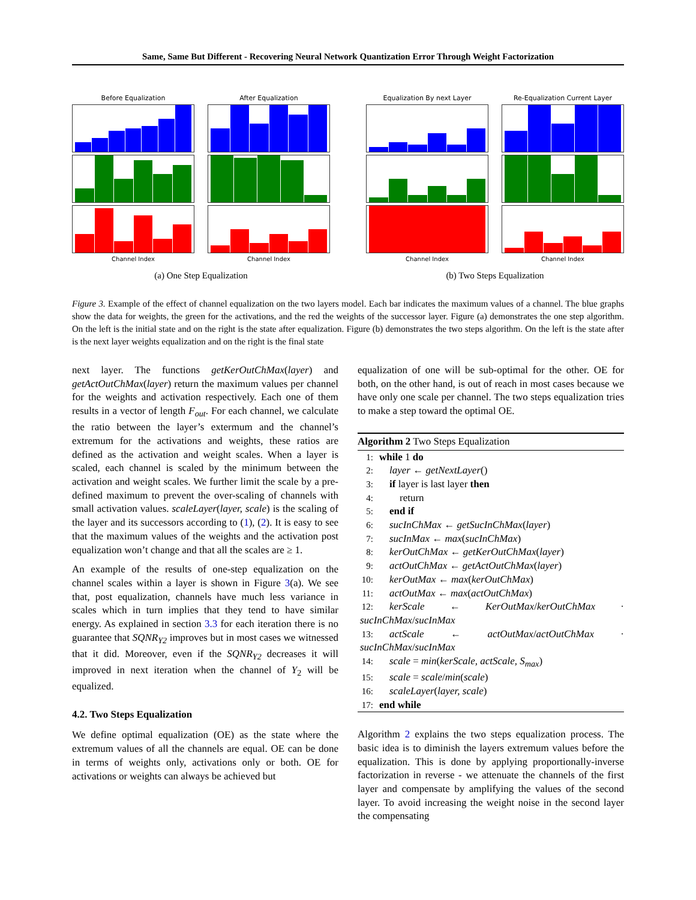Same, Same But Different - Recovering Neural Network Quantization Error Through Weight Factorization
Before Equalization
After Equalization
Channel Index
Channel Index
(a) One Step Equalization
Equalization By next Layer
Re-Equalization Current Layer
Channel Index
Channel Index
(b) Two Steps Equalization
Figure 3. Example of the effect of channel equalization on the two layers model. Each bar indicates the maximum values of a channel. The blue graphs show the data for weights, the green for the activations, and the red the weights of the successor layer. Figure (a) demonstrates the one step algorithm. On the left is the initial state and on the right is the state after equalization. Figure (b) demonstrates the two steps algorithm. On the left is the state after is the next layer weights equalization and on the right is the final state
next layer. The functions getKerOutChMax(layer) and getActOutChMax(layer) return the maximum values per channel for the weights and activation respectively. Each one of them results in a vector of length F<sub>out</sub>. For each channel, we calculate the ratio between the layer’s extermum and the channel’s extremum for the activations and weights, these ratios are defined as the activation and weight scales. When a layer is scaled, each channel is scaled by the minimum between the activation and weight scales. We further limit the scale by a pre-defined maximum to prevent the over-scaling of channels with small activation values. scaleLayer(layer, scale) is the scaling of the layer and its successors according to (1), (2). It is easy to see that the maximum values of the weights and the activation post equalization won’t change and that all the scales are ≥ 1.
An example of the results of one-step equalization on the channel scales within a layer is shown in Figure 3(a). We see that, post equalization, channels have much less variance in scales which in turn implies that they tend to have similar energy. As explained in section 3.3 for each iteration there is no guarantee that SQNR<sub>Y2</sub> improves but in most cases we witnessed that it did. Moreover, even if the SQNR<sub>Y2</sub> decreases it will improved in next iteration when the channel of Y<sub>2</sub> will be equalized.
4.2. Two Steps Equalization
We define optimal equalization (OE) as the state where the extremum values of all the channels are equal. OE can be done in terms of weights only, activations only or both. OE for activations or weights can always be achieved but
equalization of one will be sub-optimal for the other. OE for both, on the other hand, is out of reach in most cases because we have only one scale per channel. The two steps equalization tries to make a step toward the optimal OE.
Algorithm 2 Two Steps Equalization
1: while 1 do
2: layer ← getNextLayer()
3: if layer is last layer then
4:  return
5: end if
6: sucInChMax ← getSucInChMax(layer)
7: sucInMax ← max(sucInChMax)
8: kerOutChMax ← getKerOutChMax(layer)
9: actOutChMax ← getActOutChMax(layer)
10: kerOutMax ← max(kerOutChMax)
11: actOutMax ← max(actOutChMax)
12: kerScale ← KerOutMax/kerOutChMax · sucInChMax/sucInMax
13: actScale ← actOutMax/actOutChMax · sucInChMax/sucInMax
14: scale = min(kerScale, actScale, S<sub>max</sub>)
15: scale = scale/min(scale)
16: scaleLayer(layer, scale)
17: end while
Algorithm 2 explains the two steps equalization process. The basic idea is to diminish the layers extremum values before the equalization. This is done by applying proportionally-inverse factorization in reverse - we attenuate the channels of the first layer and compensate by amplifying the values of the second layer. To avoid increasing the weight noise in the second layer the compensating